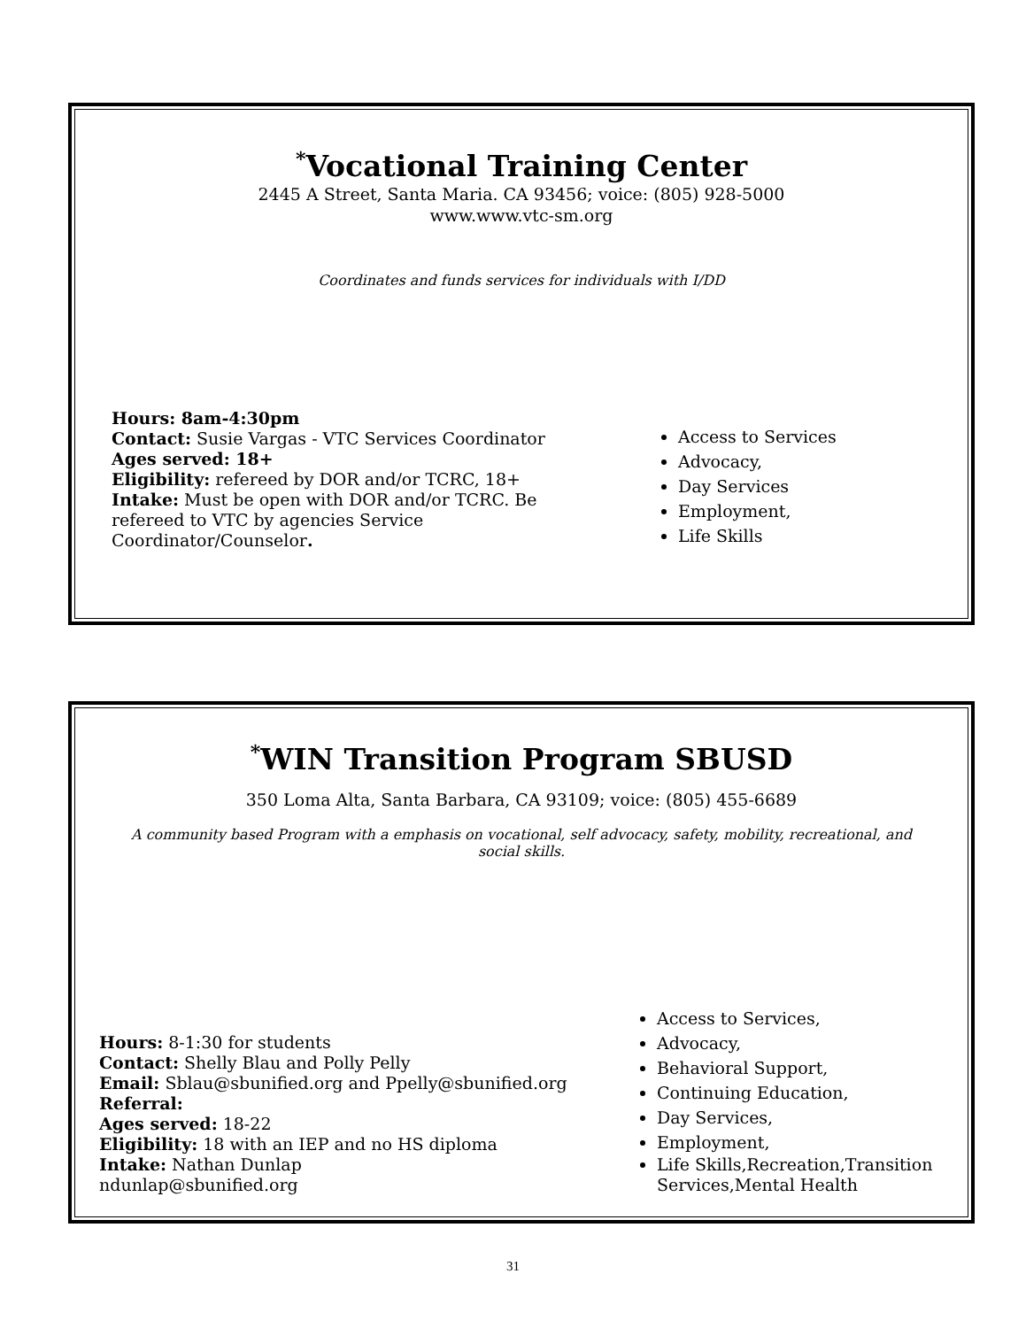<sup>*</sup> Vocational Training Center
2445 A Street, Santa Maria. CA 93456; voice: (805) 928-5000
www.www.vtc-sm.org
Coordinates and funds services for individuals with I/DD
Hours: 8am-4:30pm
Contact: Susie Vargas - VTC Services Coordinator
Ages served: 18+
Eligibility: refereed by DOR and/or TCRC, 18+
Intake: Must be open with DOR and/or TCRC. Be refereed to VTC by agencies Service Coordinator/Counselor.
Access to Services
Advocacy,
Day Services
Employment,
Life Skills
<sup>*</sup> WIN Transition Program SBUSD
350 Loma Alta, Santa Barbara, CA 93109; voice: (805) 455-6689
A community based Program with a emphasis on vocational, self advocacy, safety, mobility, recreational, and social skills.
Hours: 8-1:30 for students
Contact: Shelly Blau and Polly Pelly
Email: Sblau@sbunified.org and Ppelly@sbunified.org
Referral:
Ages served: 18-22
Eligibility: 18 with an IEP and no HS diploma
Intake: Nathan Dunlap
ndunlap@sbunified.org
Access to Services,
Advocacy,
Behavioral Support,
Continuing Education,
Day Services,
Employment,
Life Skills,Recreation,Transition Services,Mental Health
31